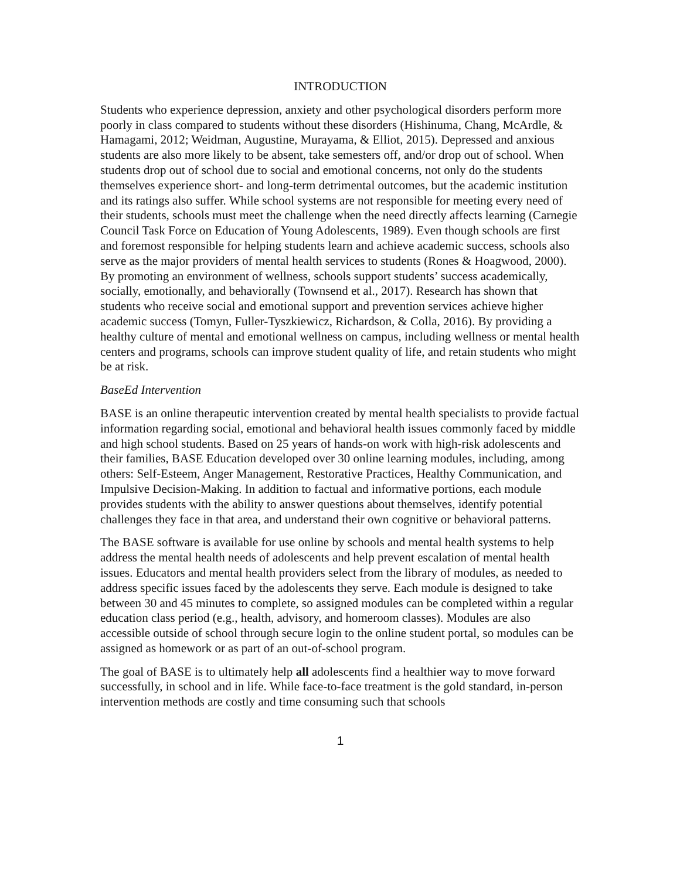INTRODUCTION
Students who experience depression, anxiety and other psychological disorders perform more poorly in class compared to students without these disorders (Hishinuma, Chang, McArdle, & Hamagami, 2012; Weidman, Augustine, Murayama, & Elliot, 2015). Depressed and anxious students are also more likely to be absent, take semesters off, and/or drop out of school. When students drop out of school due to social and emotional concerns, not only do the students themselves experience short- and long-term detrimental outcomes, but the academic institution and its ratings also suffer. While school systems are not responsible for meeting every need of their students, schools must meet the challenge when the need directly affects learning (Carnegie Council Task Force on Education of Young Adolescents, 1989). Even though schools are first and foremost responsible for helping students learn and achieve academic success, schools also serve as the major providers of mental health services to students (Rones & Hoagwood, 2000). By promoting an environment of wellness, schools support students’ success academically, socially, emotionally, and behaviorally (Townsend et al., 2017). Research has shown that students who receive social and emotional support and prevention services achieve higher academic success (Tomyn, Fuller-Tyszkiewicz, Richardson, & Colla, 2016). By providing a healthy culture of mental and emotional wellness on campus, including wellness or mental health centers and programs, schools can improve student quality of life, and retain students who might be at risk.
BaseEd Intervention
BASE is an online therapeutic intervention created by mental health specialists to provide factual information regarding social, emotional and behavioral health issues commonly faced by middle and high school students. Based on 25 years of hands-on work with high-risk adolescents and their families, BASE Education developed over 30 online learning modules, including, among others: Self-Esteem, Anger Management, Restorative Practices, Healthy Communication, and Impulsive Decision-Making. In addition to factual and informative portions, each module provides students with the ability to answer questions about themselves, identify potential challenges they face in that area, and understand their own cognitive or behavioral patterns.
The BASE software is available for use online by schools and mental health systems to help address the mental health needs of adolescents and help prevent escalation of mental health issues. Educators and mental health providers select from the library of modules, as needed to address specific issues faced by the adolescents they serve. Each module is designed to take between 30 and 45 minutes to complete, so assigned modules can be completed within a regular education class period (e.g., health, advisory, and homeroom classes). Modules are also accessible outside of school through secure login to the online student portal, so modules can be assigned as homework or as part of an out-of-school program.
The goal of BASE is to ultimately help all adolescents find a healthier way to move forward successfully, in school and in life. While face-to-face treatment is the gold standard, in-person intervention methods are costly and time consuming such that schools
1